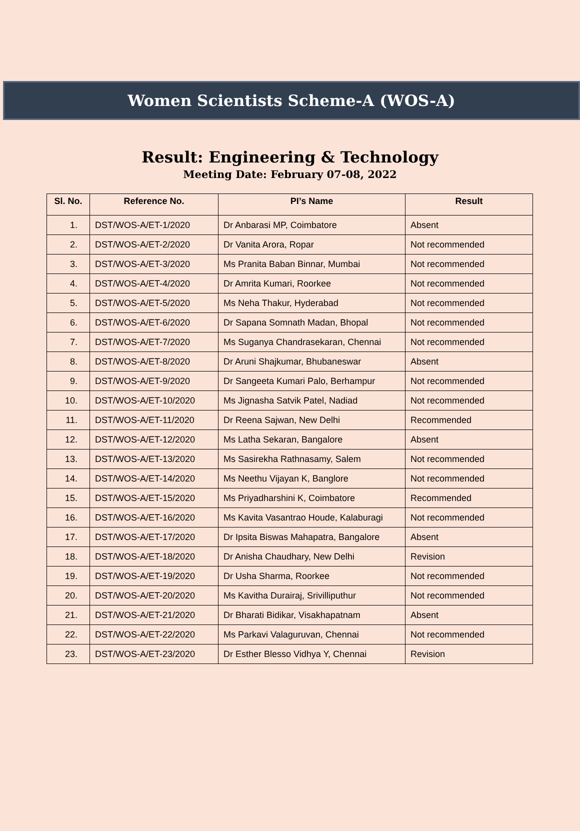Women Scientists Scheme-A (WOS-A)
Result: Engineering & Technology
Meeting Date: February 07-08, 2022
| Sl. No. | Reference No. | PI’s Name | Result |
| --- | --- | --- | --- |
| 1. | DST/WOS-A/ET-1/2020 | Dr Anbarasi MP, Coimbatore | Absent |
| 2. | DST/WOS-A/ET-2/2020 | Dr Vanita Arora, Ropar | Not recommended |
| 3. | DST/WOS-A/ET-3/2020 | Ms Pranita Baban Binnar, Mumbai | Not recommended |
| 4. | DST/WOS-A/ET-4/2020 | Dr Amrita Kumari, Roorkee | Not recommended |
| 5. | DST/WOS-A/ET-5/2020 | Ms Neha Thakur, Hyderabad | Not recommended |
| 6. | DST/WOS-A/ET-6/2020 | Dr Sapana Somnath Madan, Bhopal | Not recommended |
| 7. | DST/WOS-A/ET-7/2020 | Ms Suganya Chandrasekaran, Chennai | Not recommended |
| 8. | DST/WOS-A/ET-8/2020 | Dr Aruni Shajkumar, Bhubaneswar | Absent |
| 9. | DST/WOS-A/ET-9/2020 | Dr Sangeeta Kumari Palo, Berhampur | Not recommended |
| 10. | DST/WOS-A/ET-10/2020 | Ms Jignasha Satvik Patel, Nadiad | Not recommended |
| 11. | DST/WOS-A/ET-11/2020 | Dr Reena Sajwan, New Delhi | Recommended |
| 12. | DST/WOS-A/ET-12/2020 | Ms Latha Sekaran, Bangalore | Absent |
| 13. | DST/WOS-A/ET-13/2020 | Ms Sasirekha Rathnasamy, Salem | Not recommended |
| 14. | DST/WOS-A/ET-14/2020 | Ms Neethu Vijayan K, Banglore | Not recommended |
| 15. | DST/WOS-A/ET-15/2020 | Ms Priyadharshini K, Coimbatore | Recommended |
| 16. | DST/WOS-A/ET-16/2020 | Ms Kavita Vasantrao Houde, Kalaburagi | Not recommended |
| 17. | DST/WOS-A/ET-17/2020 | Dr Ipsita Biswas Mahapatra, Bangalore | Absent |
| 18. | DST/WOS-A/ET-18/2020 | Dr Anisha Chaudhary, New Delhi | Revision |
| 19. | DST/WOS-A/ET-19/2020 | Dr Usha Sharma, Roorkee | Not recommended |
| 20. | DST/WOS-A/ET-20/2020 | Ms Kavitha Durairaj, Srivilliputhur | Not recommended |
| 21. | DST/WOS-A/ET-21/2020 | Dr Bharati Bidikar, Visakhapatnam | Absent |
| 22. | DST/WOS-A/ET-22/2020 | Ms Parkavi Valaguruvan, Chennai | Not recommended |
| 23. | DST/WOS-A/ET-23/2020 | Dr Esther Blesso Vidhya Y, Chennai | Revision |